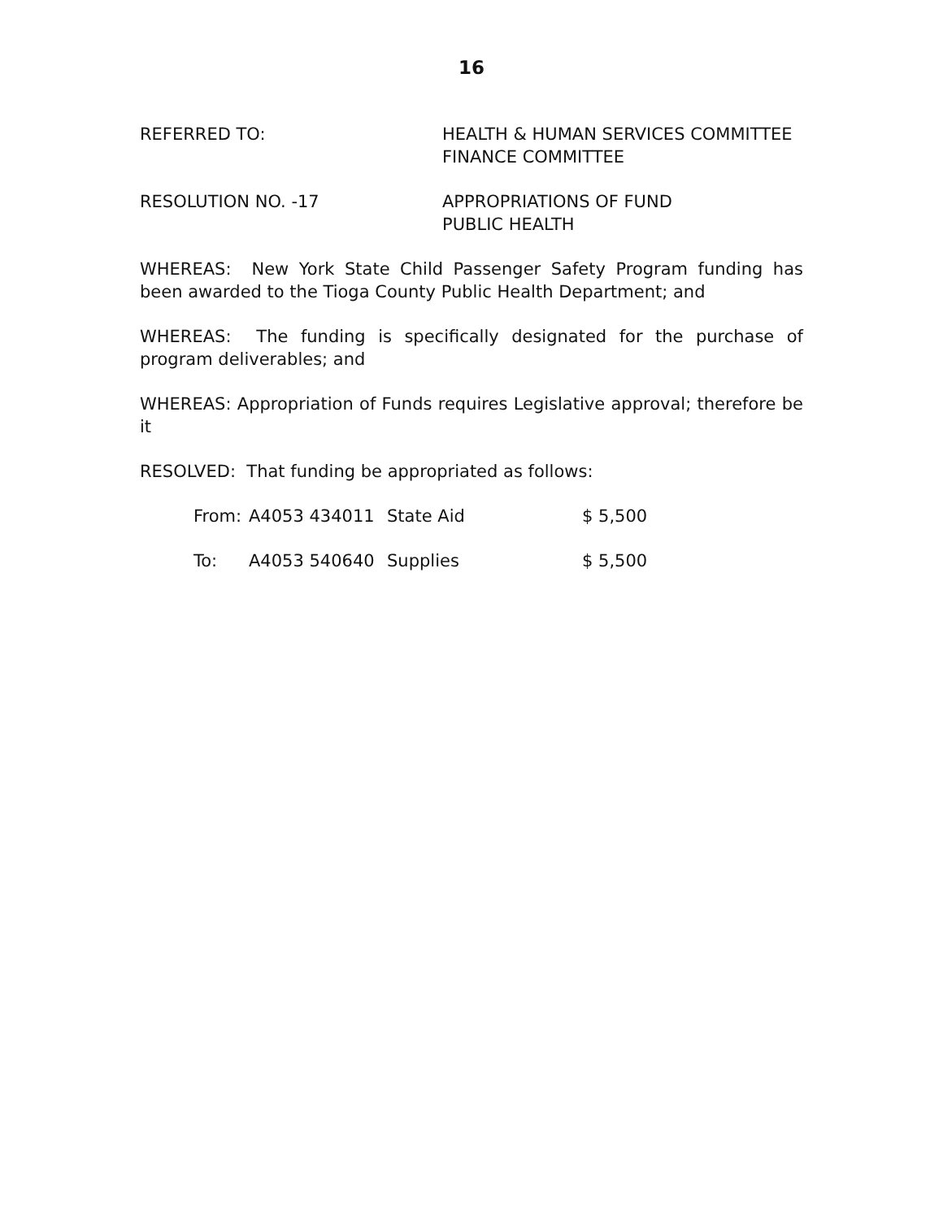16
REFERRED TO: HEALTH & HUMAN SERVICES COMMITTEE
FINANCE COMMITTEE
RESOLUTION NO. -17 APPROPRIATIONS OF FUND
PUBLIC HEALTH
WHEREAS: New York State Child Passenger Safety Program funding has been awarded to the Tioga County Public Health Department; and
WHEREAS: The funding is specifically designated for the purchase of program deliverables; and
WHEREAS: Appropriation of Funds requires Legislative approval; therefore be it
RESOLVED: That funding be appropriated as follows:
| From: | A4053 434011 | State Aid | $ 5,500 |
| To: | A4053 540640 | Supplies | $ 5,500 |